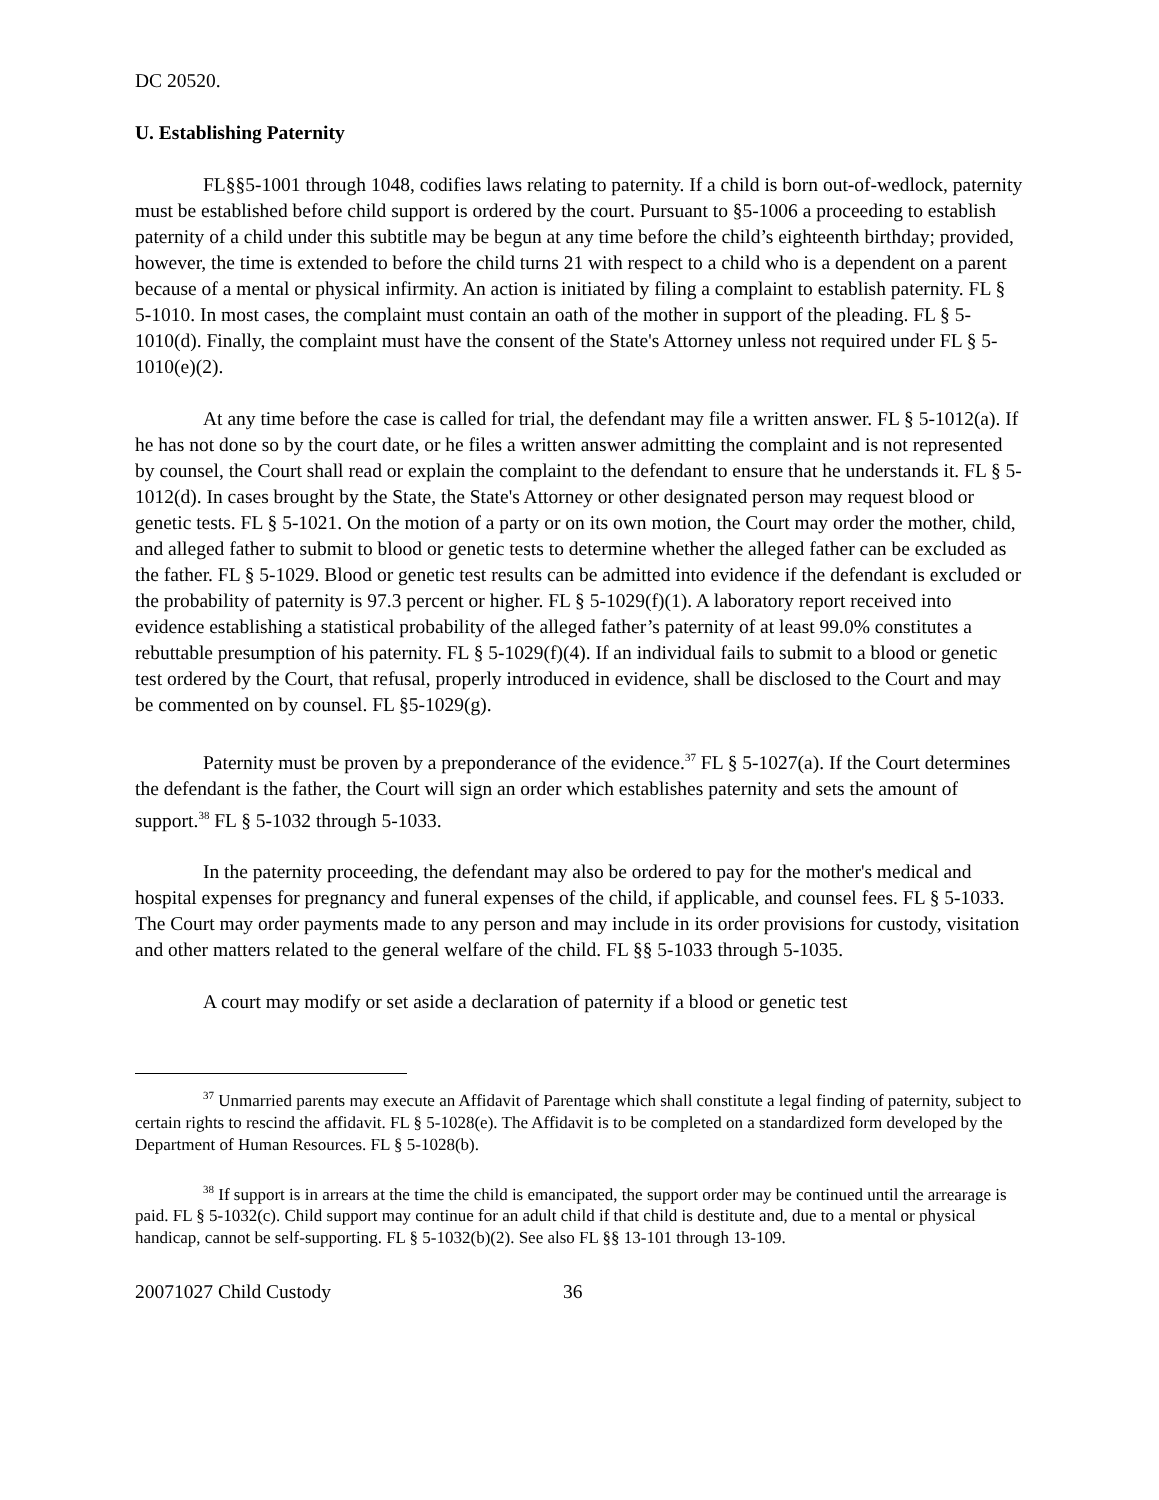DC 20520.
U. Establishing Paternity
FL§§5-1001 through 1048, codifies laws relating to paternity. If a child is born out-of-wedlock, paternity must be established before child support is ordered by the court. Pursuant to §5-1006 a proceeding to establish paternity of a child under this subtitle may be begun at any time before the child’s eighteenth birthday; provided, however, the time is extended to before the child turns 21 with respect to a child who is a dependent on a parent because of a mental or physical infirmity. An action is initiated by filing a complaint to establish paternity. FL § 5-1010. In most cases, the complaint must contain an oath of the mother in support of the pleading. FL § 5-1010(d). Finally, the complaint must have the consent of the State's Attorney unless not required under FL § 5-1010(e)(2).
At any time before the case is called for trial, the defendant may file a written answer. FL § 5-1012(a). If he has not done so by the court date, or he files a written answer admitting the complaint and is not represented by counsel, the Court shall read or explain the complaint to the defendant to ensure that he understands it. FL § 5-1012(d). In cases brought by the State, the State's Attorney or other designated person may request blood or genetic tests. FL § 5-1021. On the motion of a party or on its own motion, the Court may order the mother, child, and alleged father to submit to blood or genetic tests to determine whether the alleged father can be excluded as the father. FL § 5-1029. Blood or genetic test results can be admitted into evidence if the defendant is excluded or the probability of paternity is 97.3 percent or higher. FL § 5-1029(f)(1). A laboratory report received into evidence establishing a statistical probability of the alleged father’s paternity of at least 99.0% constitutes a rebuttable presumption of his paternity. FL § 5-1029(f)(4). If an individual fails to submit to a blood or genetic test ordered by the Court, that refusal, properly introduced in evidence, shall be disclosed to the Court and may be commented on by counsel. FL §5-1029(g).
Paternity must be proven by a preponderance of the evidence.<sup>37</sup> FL § 5-1027(a). If the Court determines the defendant is the father, the Court will sign an order which establishes paternity and sets the amount of support.<sup>38</sup> FL § 5-1032 through 5-1033.
In the paternity proceeding, the defendant may also be ordered to pay for the mother's medical and hospital expenses for pregnancy and funeral expenses of the child, if applicable, and counsel fees. FL § 5-1033. The Court may order payments made to any person and may include in its order provisions for custody, visitation and other matters related to the general welfare of the child. FL §§ 5-1033 through 5-1035.
A court may modify or set aside a declaration of paternity if a blood or genetic test
<sup>37</sup> Unmarried parents may execute an Affidavit of Parentage which shall constitute a legal finding of paternity, subject to certain rights to rescind the affidavit. FL § 5-1028(e). The Affidavit is to be completed on a standardized form developed by the Department of Human Resources. FL § 5-1028(b).
<sup>38</sup> If support is in arrears at the time the child is emancipated, the support order may be continued until the arrearage is paid. FL § 5-1032(c). Child support may continue for an adult child if that child is destitute and, due to a mental or physical handicap, cannot be self-supporting. FL § 5-1032(b)(2). See also FL §§ 13-101 through 13-109.
20071027 Child Custody 36